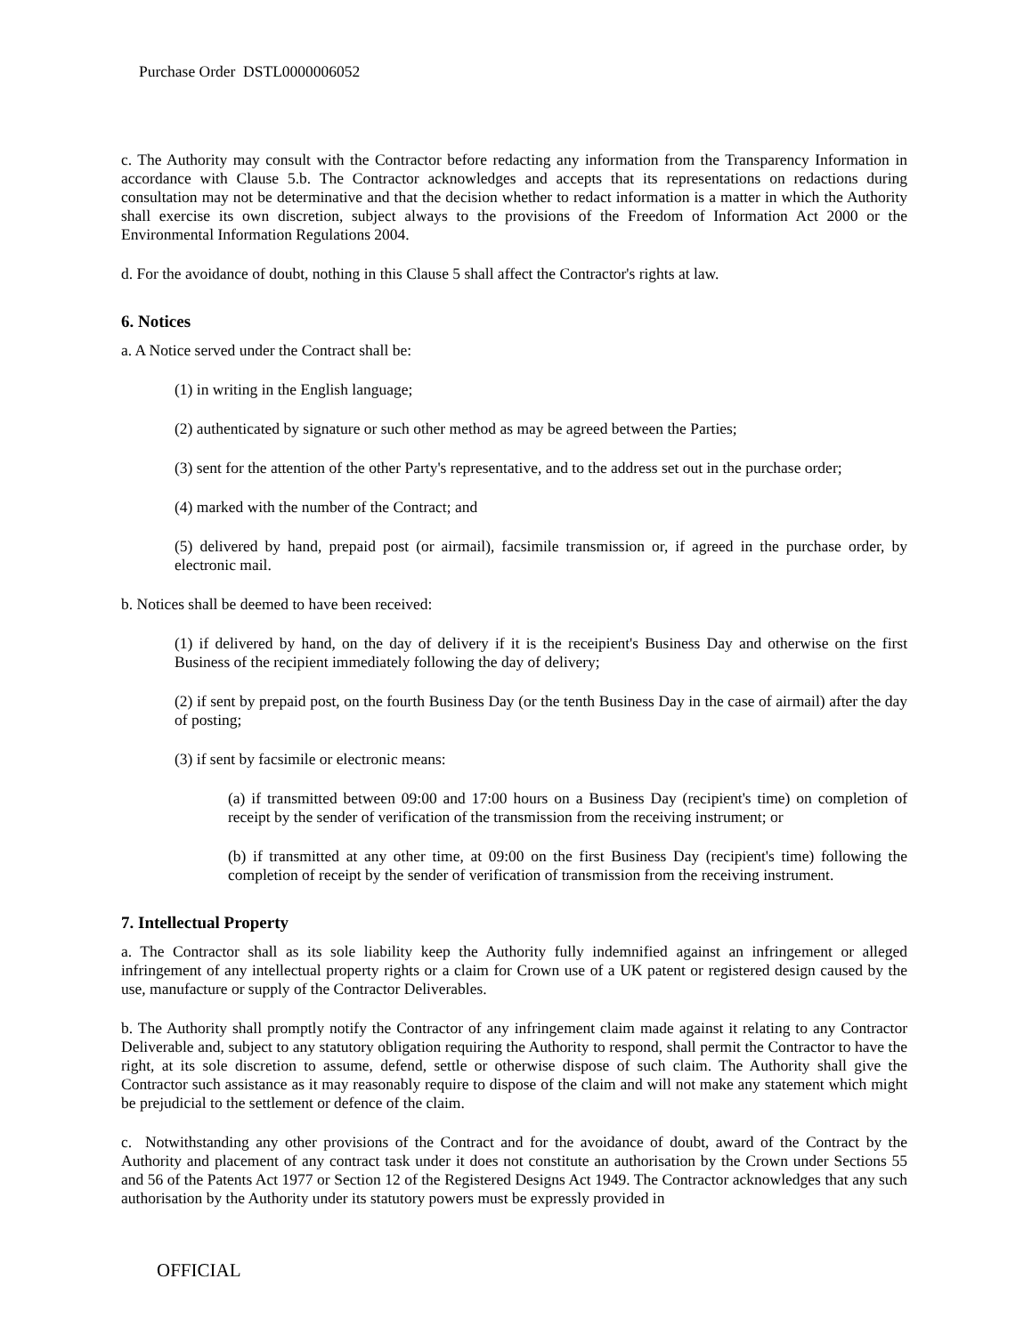Purchase Order DSTL0000006052
c. The Authority may consult with the Contractor before redacting any information from the Transparency Information in accordance with Clause 5.b. The Contractor acknowledges and accepts that its representations on redactions during consultation may not be determinative and that the decision whether to redact information is a matter in which the Authority shall exercise its own discretion, subject always to the provisions of the Freedom of Information Act 2000 or the Environmental Information Regulations 2004.
d. For the avoidance of doubt, nothing in this Clause 5 shall affect the Contractor's rights at law.
6. Notices
a. A Notice served under the Contract shall be:
(1) in writing in the English language;
(2) authenticated by signature or such other method as may be agreed between the Parties;
(3) sent for the attention of the other Party's representative, and to the address set out in the purchase order;
(4) marked with the number of the Contract; and
(5) delivered by hand, prepaid post (or airmail), facsimile transmission or, if agreed in the purchase order, by electronic mail.
b. Notices shall be deemed to have been received:
(1) if delivered by hand, on the day of delivery if it is the receipient's Business Day and otherwise on the first Business of the recipient immediately following the day of delivery;
(2) if sent by prepaid post, on the fourth Business Day (or the tenth Business Day in the case of airmail) after the day of posting;
(3) if sent by facsimile or electronic means:
(a) if transmitted between 09:00 and 17:00 hours on a Business Day (recipient's time) on completion of receipt by the sender of verification of the transmission from the receiving instrument; or
(b) if transmitted at any other time, at 09:00 on the first Business Day (recipient's time) following the completion of receipt by the sender of verification of transmission from the receiving instrument.
7. Intellectual Property
a. The Contractor shall as its sole liability keep the Authority fully indemnified against an infringement or alleged infringement of any intellectual property rights or a claim for Crown use of a UK patent or registered design caused by the use, manufacture or supply of the Contractor Deliverables.
b. The Authority shall promptly notify the Contractor of any infringement claim made against it relating to any Contractor Deliverable and, subject to any statutory obligation requiring the Authority to respond, shall permit the Contractor to have the right, at its sole discretion to assume, defend, settle or otherwise dispose of such claim. The Authority shall give the Contractor such assistance as it may reasonably require to dispose of the claim and will not make any statement which might be prejudicial to the settlement or defence of the claim.
c. Notwithstanding any other provisions of the Contract and for the avoidance of doubt, award of the Contract by the Authority and placement of any contract task under it does not constitute an authorisation by the Crown under Sections 55 and 56 of the Patents Act 1977 or Section 12 of the Registered Designs Act 1949. The Contractor acknowledges that any such authorisation by the Authority under its statutory powers must be expressly provided in
OFFICIAL